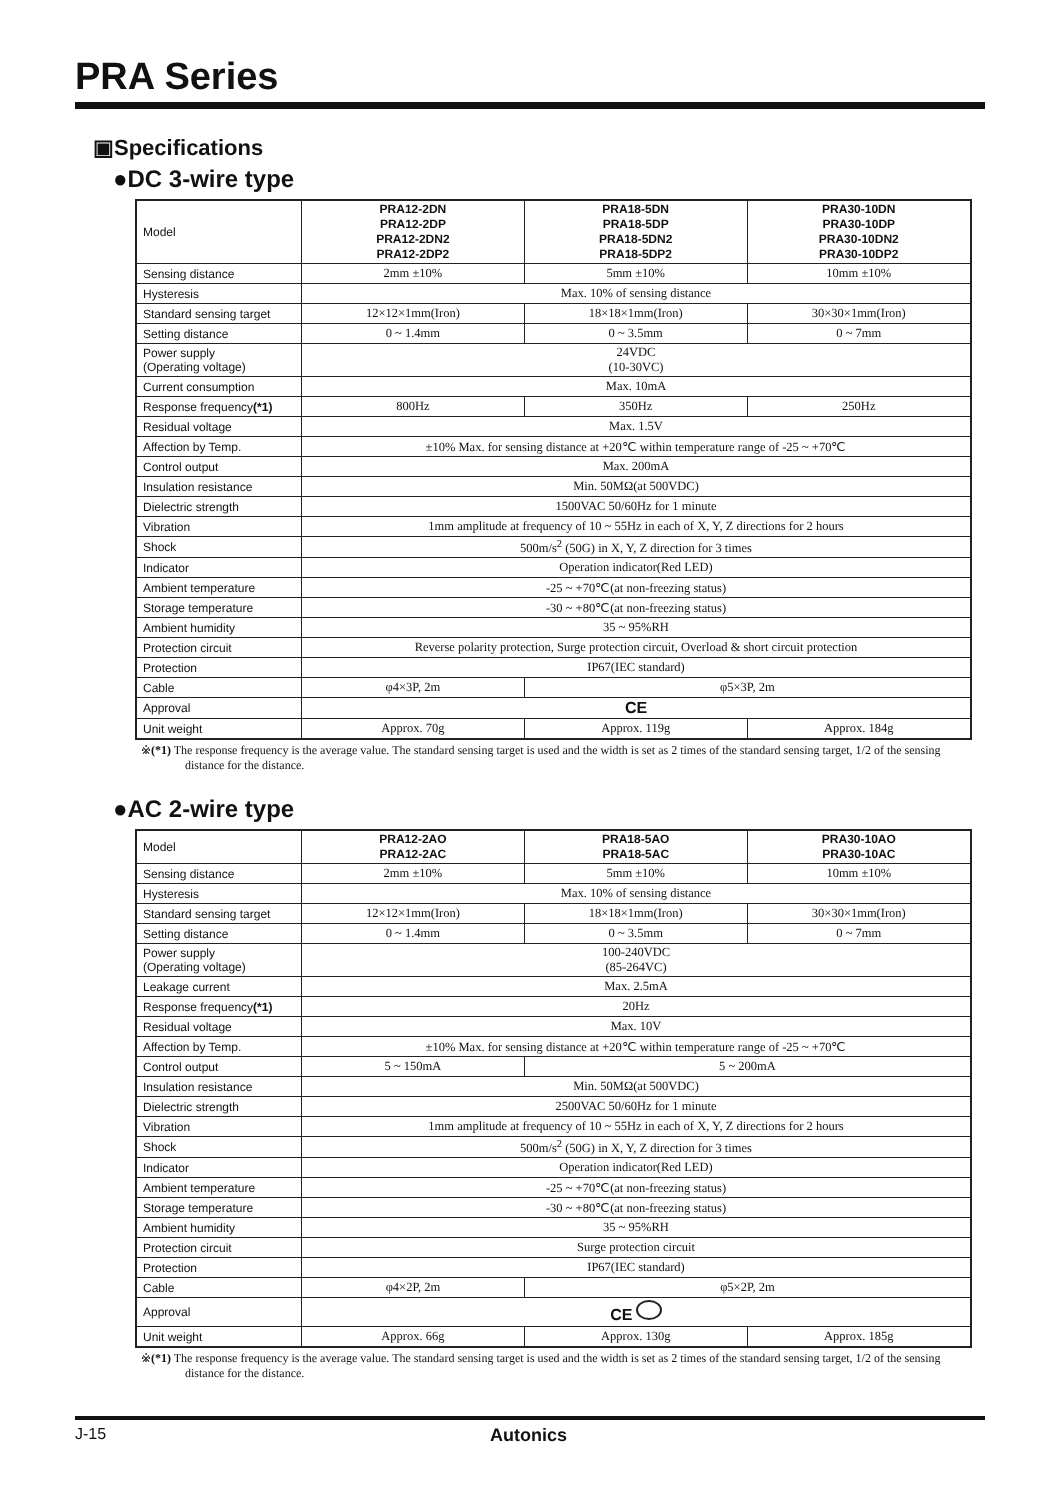PRA Series
▣Specifications
●DC 3-wire type
| Model | PRA12-2DN PRA12-2DP PRA12-2DN2 PRA12-2DP2 | PRA18-5DN PRA18-5DP PRA18-5DN2 PRA18-5DP2 | PRA30-10DN PRA30-10DP PRA30-10DN2 PRA30-10DP2 |
| Sensing distance | 2mm ±10% | 5mm ±10% | 10mm ±10% |
| Hysteresis | Max. 10% of sensing distance | | |
| Standard sensing target | 12×12×1mm(Iron) | 18×18×1mm(Iron) | 30×30×1mm(Iron) |
| Setting distance | 0 ~ 1.4mm | 0 ~ 3.5mm | 0 ~ 7mm |
| Power supply (Operating voltage) | 24VDC (10-30VC) | | |
| Current consumption | Max. 10mA | | |
| Response frequency (*1) | 800Hz | 350Hz | 250Hz |
| Residual voltage | Max. 1.5V | | |
| Affection by Temp. | ±10% Max. for sensing distance at +20℃ within temperature range of -25 ~ +70℃ | | |
| Control output | Max. 200mA | | |
| Insulation resistance | Min. 50MΩ(at 500VDC) | | |
| Dielectric strength | 1500VAC 50/60Hz for 1 minute | | |
| Vibration | 1mm amplitude at frequency of 10 ~ 55Hz in each of X, Y, Z directions for 2 hours | | |
| Shock | 500m/s<sup>2</sup> (50G) in X, Y, Z direction for 3 times | | |
| Indicator | Operation indicator(Red LED) | | |
| Ambient temperature | -25 ~ +70℃(at non-freezing status) | | |
| Storage temperature | -30 ~ +80℃(at non-freezing status) | | |
| Ambient humidity | 35 ~ 95%RH | | |
| Protection circuit | Reverse polarity protection, Surge protection circuit, Overload & short circuit protection | | |
| Protection | IP67(IEC standard) | | |
| Cable | φ4×3P, 2m | φ5×3P, 2m | |
| Approval | CE | | |
| Unit weight | Approx. 70g | Approx. 119g | Approx. 184g |
※(*1) The response frequency is the average value. The standard sensing target is used and the width is set as 2 times of the standard sensing target, 1/2 of the sensing distance for the distance.
●AC 2-wire type
| Model | PRA12-2AO PRA12-2AC | PRA18-5AO PRA18-5AC | PRA30-10AO PRA30-10AC |
| Sensing distance | 2mm ±10% | 5mm ±10% | 10mm ±10% |
| Hysteresis | Max. 10% of sensing distance | | |
| Standard sensing target | 12×12×1mm(Iron) | 18×18×1mm(Iron) | 30×30×1mm(Iron) |
| Setting distance | 0 ~ 1.4mm | 0 ~ 3.5mm | 0 ~ 7mm |
| Power supply (Operating voltage) | 100-240VDC (85-264VC) | | |
| Leakage current | Max. 2.5mA | | |
| Response frequency (*1) | 20Hz | | |
| Residual voltage | Max. 10V | | |
| Affection by Temp. | ±10% Max. for sensing distance at +20℃ within temperature range of -25 ~ +70℃ | | |
| Control output | 5 ~ 150mA | 5 ~ 200mA | |
| Insulation resistance | Min. 50MΩ(at 500VDC) | | |
| Dielectric strength | 2500VAC 50/60Hz for 1 minute | | |
| Vibration | 1mm amplitude at frequency of 10 ~ 55Hz in each of X, Y, Z directions for 2 hours | | |
| Shock | 500m/s<sup>2</sup> (50G) in X, Y, Z direction for 3 times | | |
| Indicator | Operation indicator(Red LED) | | |
| Ambient temperature | -25 ~ +70℃(at non-freezing status) | | |
| Storage temperature | -30 ~ +80℃(at non-freezing status) | | |
| Ambient humidity | 35 ~ 95%RH | | |
| Protection circuit | Surge protection circuit | | |
| Protection | IP67(IEC standard) | | |
| Cable | φ4×2P, 2m | φ5×2P, 2m | |
| Approval | CE | | |
| Unit weight | Approx. 66g | Approx. 130g | Approx. 185g |
※(*1) The response frequency is the average value. The standard sensing target is used and the width is set as 2 times of the standard sensing target, 1/2 of the sensing distance for the distance.
J-15 Autonics